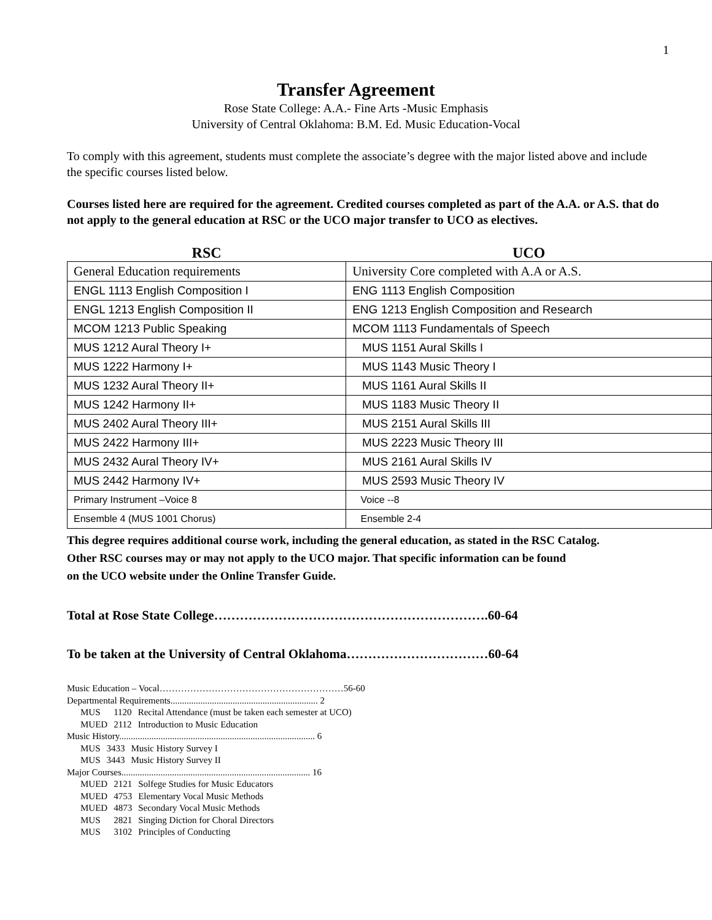1
Transfer Agreement
Rose State College: A.A.- Fine Arts -Music Emphasis
University of Central Oklahoma: B.M. Ed. Music Education-Vocal
To comply with this agreement, students must complete the associate’s degree with the major listed above and include the specific courses listed below.
Courses listed here are required for the agreement. Credited courses completed as part of the A.A. or A.S. that do not apply to the general education at RSC or the UCO major transfer to UCO as electives.
| RSC | UCO |
| --- | --- |
| General Education requirements | University Core completed with A.A or A.S. |
| ENGL 1113 English Composition I | ENG 1113 English Composition |
| ENGL 1213 English Composition II | ENG 1213 English Composition and Research |
| MCOM 1213 Public Speaking | MCOM 1113 Fundamentals of Speech |
| MUS 1212 Aural Theory I+ | MUS 1151 Aural Skills I |
| MUS 1222 Harmony I+ | MUS 1143 Music Theory I |
| MUS 1232 Aural Theory II+ | MUS 1161 Aural Skills II |
| MUS 1242 Harmony II+ | MUS 1183 Music Theory II |
| MUS 2402 Aural Theory III+ | MUS 2151 Aural Skills III |
| MUS 2422 Harmony III+ | MUS 2223 Music Theory III |
| MUS 2432 Aural Theory IV+ | MUS 2161 Aural Skills IV |
| MUS 2442 Harmony IV+ | MUS 2593 Music Theory IV |
| Primary Instrument –Voice 8 | Voice --8 |
| Ensemble 4 (MUS 1001 Chorus) | Ensemble 2-4 |
This degree requires additional course work, including the general education, as stated in the RSC Catalog.
Other RSC courses may or may not apply to the UCO major. That specific information can be found
on the UCO website under the Online Transfer Guide.
Total at Rose State College……………………………………………………….60-64
To be taken at the University of Central Oklahoma……………………………60-64
Music Education – Vocal……………………………………………………56-60
Departmental Requirements................................................................ 2
| MUS | 1120 | Recital Attendance (must be taken each semester at UCO) |
| MUED | 2112 | Introduction to Music Education |
Music History..................................................................................... 6
| MUS | 3433 | Music History Survey I |
| MUS | 3443 | Music History Survey II |
Major Courses.................................................................................. 16
| MUED | 2121 | Solfege Studies for Music Educators |
| MUED | 4753 | Elementary Vocal Music Methods |
| MUED | 4873 | Secondary Vocal Music Methods |
| MUS | 2821 | Singing Diction for Choral Directors |
| MUS | 3102 | Principles of Conducting |